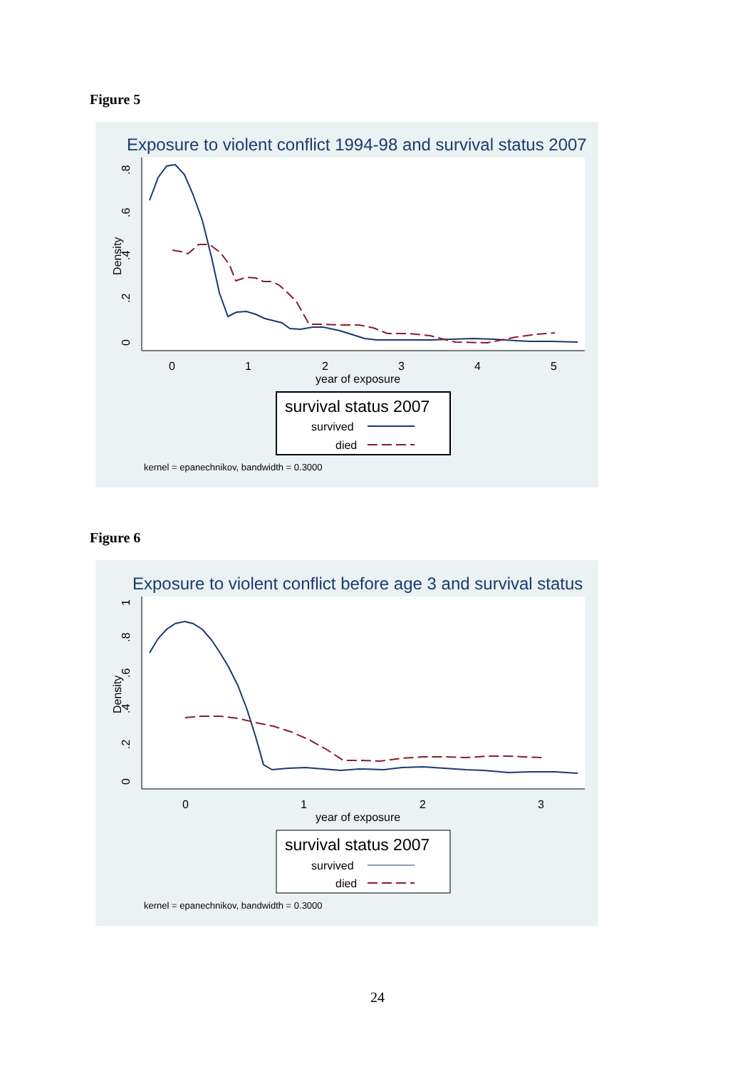Figure 5
Exposure to violent conflict 1994-98 and survival status 2007
0
.2
.4
.6
.8
Density
0
1
2
3
4
5
year of exposure
survival status 2007
survived
died
kernel = epanechnikov, bandwidth = 0.3000
Figure 6
Exposure to violent conflict before age 3 and survival status
0
.2
.4
.6
.8
1
Density
0
1
2
3
year of exposure
survival status 2007
survived
died
kernel = epanechnikov, bandwidth = 0.3000
24